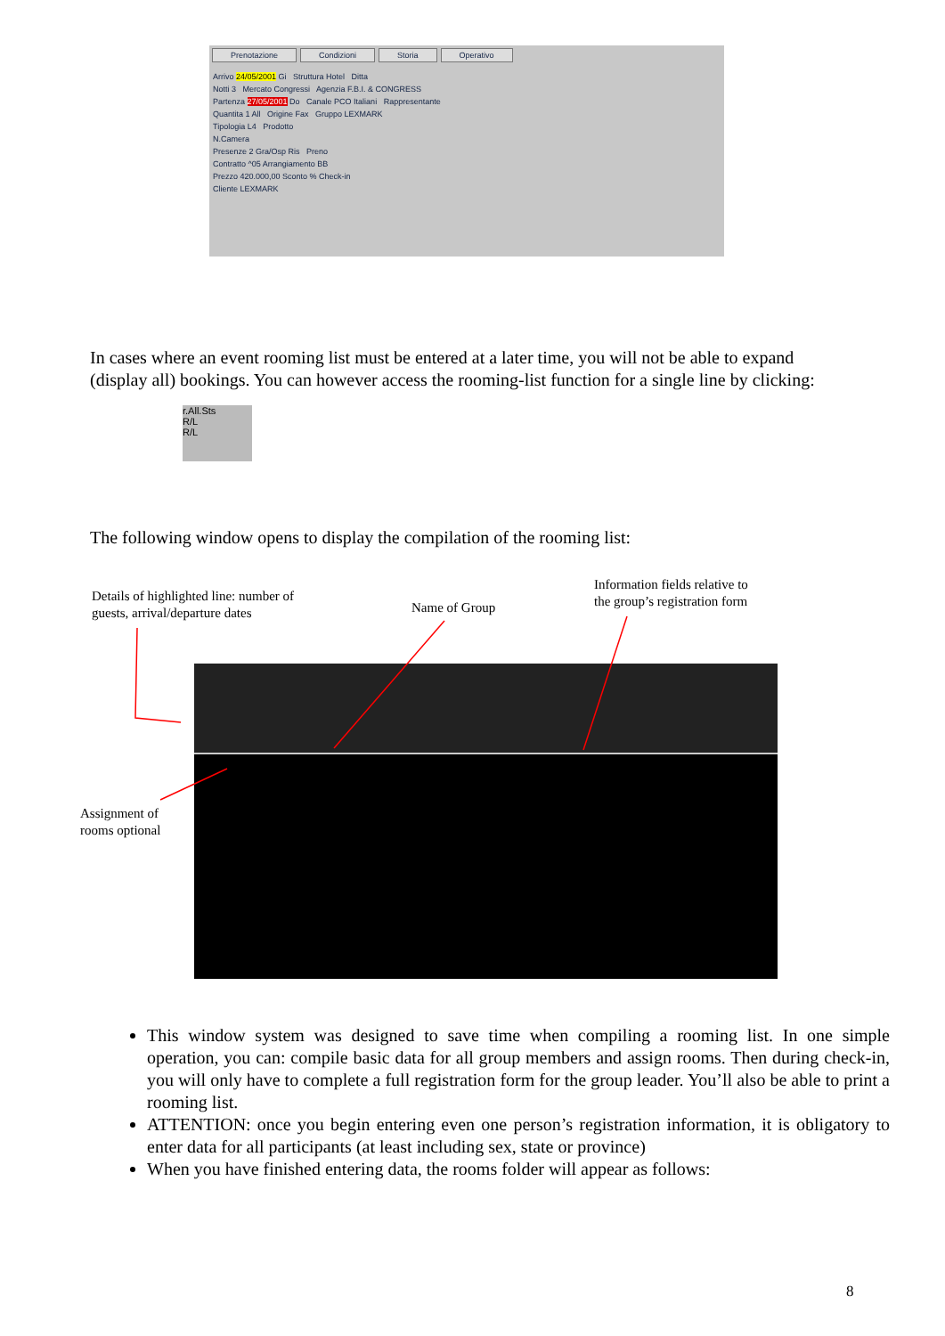Prenotazione Condizioni Storia Operativo
Arrivo 24/05/2001 Gi Struttura Hotel Ditta
Notti 3 Mercato Congressi Agenzia F.B.I. & CONGRESS
Partenza 27/05/2001 Do Canale PCO Italiani Rappresentante
Quantita 1 All Origine Fax Gruppo LEXMARK
Tipologia L4 Prodotto
N.Camera
Presenze 2 Gra/Osp Ris Preno
Contratto ^05 Arrangiamento BB
Prezzo 420.000,00 Sconto % Check-in
Cliente LEXMARK
In cases where an event rooming list must be entered at a later time, you will not be able to expand (display all) bookings. You can however access the rooming-list function for a single line by clicking:
r.All.Sts
R/L
R/L
The following window opens to display the compilation of the rooming list:
Details of highlighted line: number of
guests, arrival/departure dates
Name of Group
Information fields relative to
the group’s registration form
Assignment of
rooms optional
This window system was designed to save time when compiling a rooming list. In one simple operation, you can: compile basic data for all group members and assign rooms. Then during check-in, you will only have to complete a full registration form for the group leader. You’ll also be able to print a rooming list.
ATTENTION: once you begin entering even one person’s registration information, it is obligatory to enter data for all participants (at least including sex, state or province)
When you have finished entering data, the rooms folder will appear as follows:
8